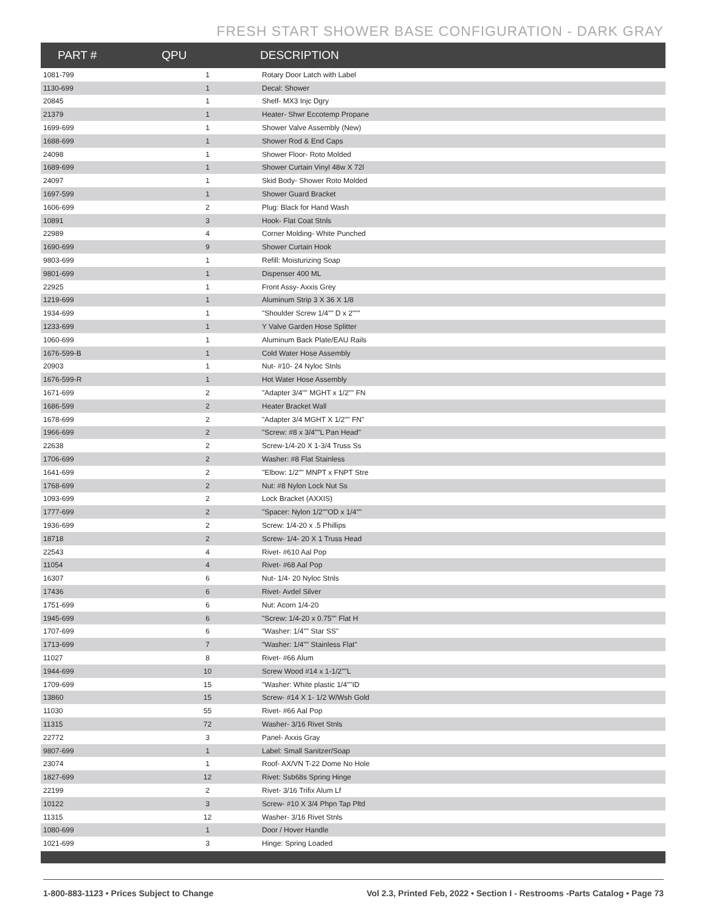FRESH START SHOWER BASE CONFIGURATION - DARK GRAY
| PART # | QPU | DESCRIPTION |
| --- | --- | --- |
| 1081-799 | 1 | Rotary Door Latch with Label |
| 1130-699 | 1 | Decal: Shower |
| 20845 | 1 | Shelf- MX3 Injc Dgry |
| 21379 | 1 | Heater- Shwr Eccotemp Propane |
| 1699-699 | 1 | Shower Valve Assembly (New) |
| 1688-699 | 1 | Shower Rod & End Caps |
| 24098 | 1 | Shower Floor- Roto Molded |
| 1689-699 | 1 | Shower Curtain Vinyl 48w X 72l |
| 24097 | 1 | Skid Body- Shower Roto Molded |
| 1697-599 | 1 | Shower Guard Bracket |
| 1606-699 | 2 | Plug: Black for Hand Wash |
| 10891 | 3 | Hook- Flat Coat Stnls |
| 22989 | 4 | Corner Molding- White Punched |
| 1690-699 | 9 | Shower Curtain Hook |
| 9803-699 | 1 | Refill: Moisturizing Soap |
| 9801-699 | 1 | Dispenser 400 ML |
| 22925 | 1 | Front Assy- Axxis Grey |
| 1219-699 | 1 | Aluminum Strip 3 X 36 X 1/8 |
| 1934-699 | 1 | "Shoulder Screw 1/4"" D x 2""" |
| 1233-699 | 1 | Y Valve Garden Hose Splitter |
| 1060-699 | 1 | Aluminum Back Plate/EAU Rails |
| 1676-599-B | 1 | Cold Water Hose Assembly |
| 20903 | 1 | Nut- #10- 24 Nyloc Stnls |
| 1676-599-R | 1 | Hot Water Hose Assembly |
| 1671-699 | 2 | "Adapter 3/4"" MGHT x 1/2"" FN |
| 1686-599 | 2 | Heater Bracket Wall |
| 1678-699 | 2 | "Adapter 3/4 MGHT X 1/2"" FN" |
| 1966-699 | 2 | "Screw: #8 x 3/4""L Pan Head" |
| 22638 | 2 | Screw-1/4-20 X 1-3/4 Truss Ss |
| 1706-699 | 2 | Washer: #8 Flat Stainless |
| 1641-699 | 2 | "Elbow: 1/2"" MNPT x FNPT Stre |
| 1768-699 | 2 | Nut: #8 Nylon Lock Nut Ss |
| 1093-699 | 2 | Lock Bracket (AXXIS) |
| 1777-699 | 2 | "Spacer: Nylon 1/2""OD x 1/4"" |
| 1936-699 | 2 | Screw: 1/4-20 x .5 Phillips |
| 18718 | 2 | Screw- 1/4- 20 X 1 Truss Head |
| 22543 | 4 | Rivet- #610 Aal Pop |
| 11054 | 4 | Rivet- #68 Aal Pop |
| 16307 | 6 | Nut- 1/4- 20 Nyloc Stnls |
| 17436 | 6 | Rivet- Avdel Silver |
| 1751-699 | 6 | Nut: Acorn 1/4-20 |
| 1945-699 | 6 | "Screw: 1/4-20 x 0.75"" Flat H |
| 1707-699 | 6 | "Washer: 1/4"" Star SS" |
| 1713-699 | 7 | "Washer: 1/4"" Stainless Flat" |
| 11027 | 8 | Rivet- #66 Alum |
| 1944-699 | 10 | Screw Wood #14 x 1-1/2""L |
| 1709-699 | 15 | "Washer: White plastic 1/4""ID |
| 13860 | 15 | Screw- #14 X 1- 1/2 W/Wsh Gold |
| 11030 | 55 | Rivet- #66 Aal Pop |
| 11315 | 72 | Washer- 3/16 Rivet Stnls |
| 22772 | 3 | Panel- Axxis Gray |
| 9807-699 | 1 | Label: Small Sanitzer/Soap |
| 23074 | 1 | Roof- AX/VN T-22 Dome No Hole |
| 1827-699 | 12 | Rivet: Ssb68s Spring Hinge |
| 22199 | 2 | Rivet- 3/16 Trifix Alum Lf |
| 10122 | 3 | Screw- #10 X 3/4 Phpn Tap Pltd |
| 11315 | 12 | Washer- 3/16 Rivet Stnls |
| 1080-699 | 1 | Door / Hover Handle |
| 1021-699 | 3 | Hinge: Spring Loaded |
1-800-883-1123 • Prices Subject to Change Vol 2.3, Printed Feb, 2022 • Section I - Restrooms -Parts Catalog • Page 73